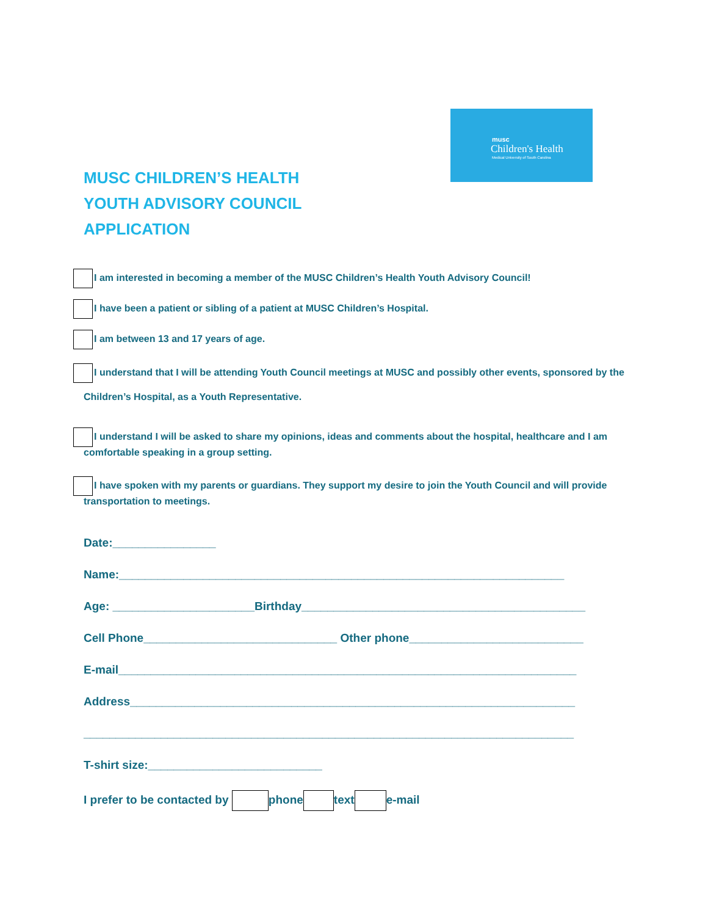musc
Children's Health
Medical University of South Carolina
MUSC CHILDREN’S HEALTH
YOUTH ADVISORY COUNCIL
APPLICATION
I am interested in becoming a member of the MUSC Children’s Health Youth Advisory Council!
I have been a patient or sibling of a patient at MUSC Children’s Hospital.
I am between 13 and 17 years of age.
I understand that I will be attending Youth Council meetings at MUSC and possibly other events, sponsored by the Children’s Hospital, as a Youth Representative.
I understand I will be asked to share my opinions, ideas and comments about the hospital, healthcare and I am comfortable speaking in a group setting.
I have spoken with my parents or guardians. They support my desire to join the Youth Council and will provide transportation to meetings.
Date:________________
Name:_____________________________________________________________________
Age: ______________________Birthday____________________________________________
Cell Phone______________________________ Other phone___________________________
E-mail_______________________________________________________________________
Address_____________________________________________________________________
____________________________________________________________________________
T-shirt size:___________________________
I prefer to be contacted by phone text e-mail